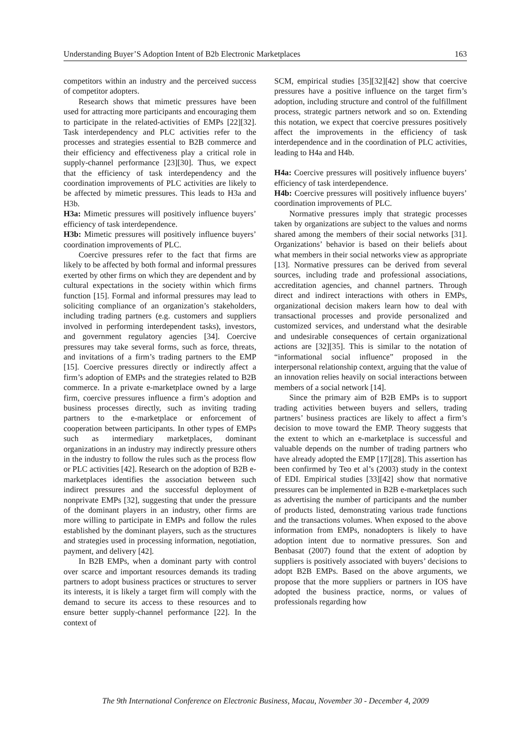Understanding Buyer’S Adoption Intent of B2b Electronic Marketplaces 163
competitors within an industry and the perceived success of competitor adopters.
Research shows that mimetic pressures have been used for attracting more participants and encouraging them to participate in the related-activities of EMPs [22][32]. Task interdependency and PLC activities refer to the processes and strategies essential to B2B commerce and their efficiency and effectiveness play a critical role in supply-channel performance [23][30]. Thus, we expect that the efficiency of task interdependency and the coordination improvements of PLC activities are likely to be affected by mimetic pressures. This leads to H3a and H3b.
H3a: Mimetic pressures will positively influence buyers’ efficiency of task interdependence.
H3b: Mimetic pressures will positively influence buyers’ coordination improvements of PLC.
Coercive pressures refer to the fact that firms are likely to be affected by both formal and informal pressures exerted by other firms on which they are dependent and by cultural expectations in the society within which firms function [15]. Formal and informal pressures may lead to soliciting compliance of an organization’s stakeholders, including trading partners (e.g. customers and suppliers involved in performing interdependent tasks), investors, and government regulatory agencies [34]. Coercive pressures may take several forms, such as force, threats, and invitations of a firm’s trading partners to the EMP [15]. Coercive pressures directly or indirectly affect a firm’s adoption of EMPs and the strategies related to B2B commerce. In a private e-marketplace owned by a large firm, coercive pressures influence a firm’s adoption and business processes directly, such as inviting trading partners to the e-marketplace or enforcement of cooperation between participants. In other types of EMPs such as intermediary marketplaces, dominant organizations in an industry may indirectly pressure others in the industry to follow the rules such as the process flow or PLC activities [42]. Research on the adoption of B2B e-marketplaces identifies the association between such indirect pressures and the successful deployment of nonprivate EMPs [32], suggesting that under the pressure of the dominant players in an industry, other firms are more willing to participate in EMPs and follow the rules established by the dominant players, such as the structures and strategies used in processing information, negotiation, payment, and delivery [42].
In B2B EMPs, when a dominant party with control over scarce and important resources demands its trading partners to adopt business practices or structures to server its interests, it is likely a target firm will comply with the demand to secure its access to these resources and to ensure better supply-channel performance [22]. In the context of
SCM, empirical studies [35][32][42] show that coercive pressures have a positive influence on the target firm’s adoption, including structure and control of the fulfillment process, strategic partners network and so on. Extending this notation, we expect that coercive pressures positively affect the improvements in the efficiency of task interdependence and in the coordination of PLC activities, leading to H4a and H4b.
H4a: Coercive pressures will positively influence buyers’ efficiency of task interdependence.
H4b: Coercive pressures will positively influence buyers’ coordination improvements of PLC.
Normative pressures imply that strategic processes taken by organizations are subject to the values and norms shared among the members of their social networks [31]. Organizations’ behavior is based on their beliefs about what members in their social networks view as appropriate [13]. Normative pressures can be derived from several sources, including trade and professional associations, accreditation agencies, and channel partners. Through direct and indirect interactions with others in EMPs, organizational decision makers learn how to deal with transactional processes and provide personalized and customized services, and understand what the desirable and undesirable consequences of certain organizational actions are [32][35]. This is similar to the notation of “informational social influence” proposed in the interpersonal relationship context, arguing that the value of an innovation relies heavily on social interactions between members of a social network [14].
Since the primary aim of B2B EMPs is to support trading activities between buyers and sellers, trading partners’ business practices are likely to affect a firm’s decision to move toward the EMP. Theory suggests that the extent to which an e-marketplace is successful and valuable depends on the number of trading partners who have already adopted the EMP [17][28]. This assertion has been confirmed by Teo et al’s (2003) study in the context of EDI. Empirical studies [33][42] show that normative pressures can be implemented in B2B e-marketplaces such as advertising the number of participants and the number of products listed, demonstrating various trade functions and the transactions volumes. When exposed to the above information from EMPs, nonadopters is likely to have adoption intent due to normative pressures. Son and Benbasat (2007) found that the extent of adoption by suppliers is positively associated with buyers’ decisions to adopt B2B EMPs. Based on the above arguments, we propose that the more suppliers or partners in IOS have adopted the business practice, norms, or values of professionals regarding how
The 9th International Conference on Electronic Business, Macau, November 30 - December 4, 2009